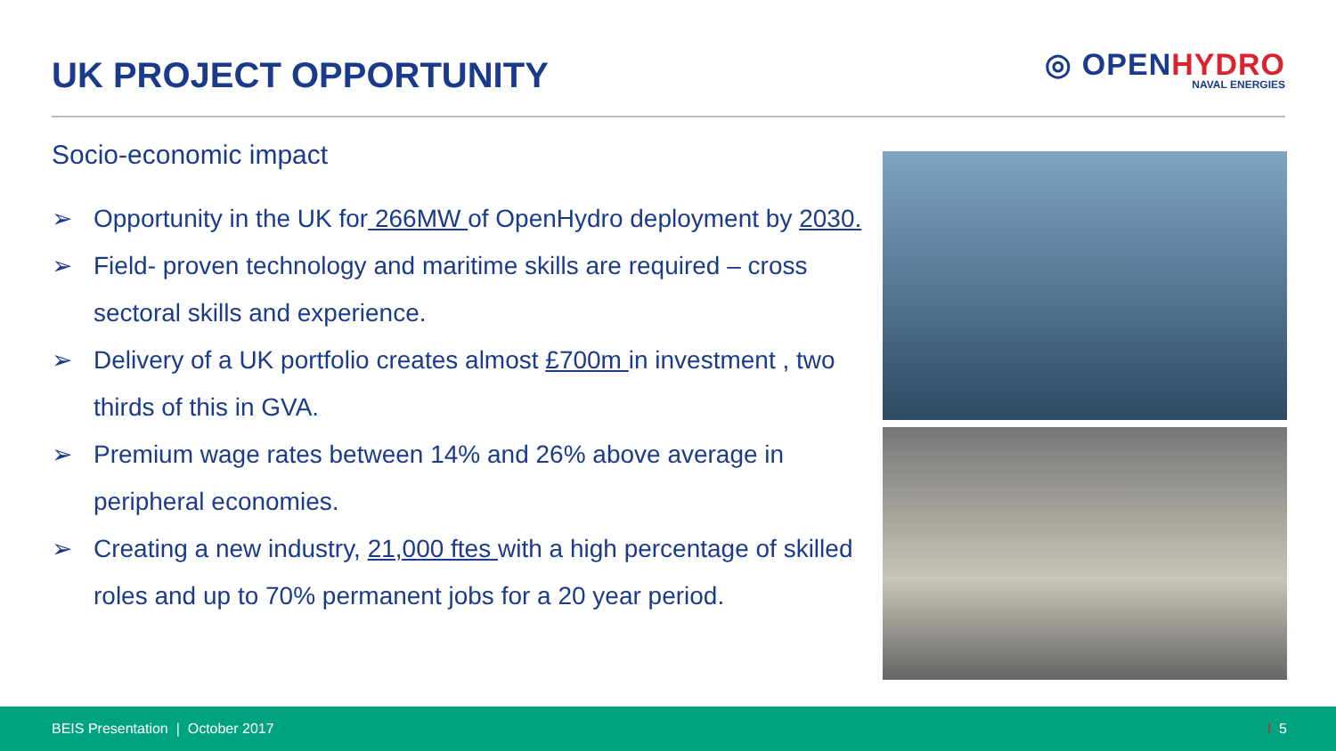UK PROJECT OPPORTUNITY
◎ OPENHYDRO
NAVAL ENERGIES
Socio-economic impact
➢ Opportunity in the UK for 266MW of OpenHydro deployment by 2030.
➢ Field- proven technology and maritime skills are required – cross sectoral skills and experience.
➢ Delivery of a UK portfolio creates almost £700m in investment , two thirds of this in GVA.
➢ Premium wage rates between 14% and 26% above average in peripheral economies.
➢ Creating a new industry, 21,000 ftes with a high percentage of skilled roles and up to 70% permanent jobs for a 20 year period.
BEIS Presentation | October 2017 I 5